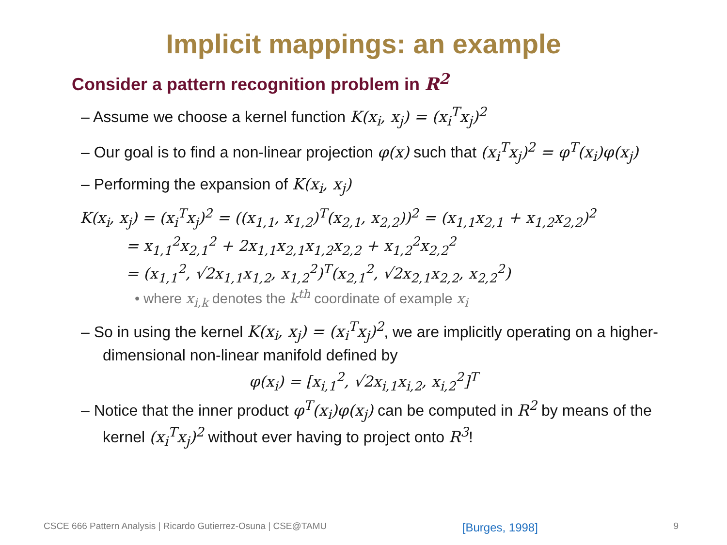Implicit mappings: an example
Consider a pattern recognition problem in R<sup>2</sup>
– Assume we choose a kernel function K(x<sub>i</sub>, x<sub>j</sub>) = (x<sub>i</sub><sup>T</sup>x<sub>j</sub>)<sup>2</sup>
– Our goal is to find a non-linear projection φ(x) such that (x<sub>i</sub><sup>T</sup>x<sub>j</sub>)<sup>2</sup> = φ<sup>T</sup>(x<sub>i</sub>)φ(x<sub>j</sub>)
– Performing the expansion of K(x<sub>i</sub>, x<sub>j</sub>)
K(x<sub>i</sub>, x<sub>j</sub>) = (x<sub>i</sub><sup>T</sup>x<sub>j</sub>)<sup>2</sup> = ((x<sub>1,1</sub>, x<sub>1,2</sub>)<sup>T</sup>(x<sub>2,1</sub>, x<sub>2,2</sub>))<sup>2</sup> = (x<sub>1,1</sub>x<sub>2,1</sub> + x<sub>1,2</sub>x<sub>2,2</sub>)<sup>2</sup>
= x<sub>1,1</sub><sup>2</sup>x<sub>2,1</sub><sup>2</sup> + 2x<sub>1,1</sub>x<sub>2,1</sub>x<sub>1,2</sub>x<sub>2,2</sub> + x<sub>1,2</sub><sup>2</sup>x<sub>2,2</sub><sup>2</sup>
= (x<sub>1,1</sub><sup>2</sup>, √2x<sub>1,1</sub>x<sub>1,2</sub>, x<sub>1,2</sub><sup>2</sup>)<sup>T</sup>(x<sub>2,1</sub><sup>2</sup>, √2x<sub>2,1</sub>x<sub>2,2</sub>, x<sub>2,2</sub><sup>2</sup>)
• where x<sub>i,k</sub> denotes the k<sup>th</sup> coordinate of example x<sub>i</sub>
– So in using the kernel K(x<sub>i</sub>, x<sub>j</sub>) = (x<sub>i</sub><sup>T</sup>x<sub>j</sub>)<sup>2</sup>, we are implicitly operating on a higher-dimensional non-linear manifold defined by
φ(x<sub>i</sub>) = [x<sub>i,1</sub><sup>2</sup>, √2x<sub>i,1</sub>x<sub>i,2</sub>, x<sub>i,2</sub><sup>2</sup>]<sup>T</sup>
– Notice that the inner product φ<sup>T</sup>(x<sub>i</sub>)φ(x<sub>j</sub>) can be computed in R<sup>2</sup> by means of the kernel (x<sub>i</sub><sup>T</sup>x<sub>j</sub>)<sup>2</sup> without ever having to project onto R<sup>3</sup>!
CSCE 666 Pattern Analysis | Ricardo Gutierrez-Osuna | CSE@TAMU [Burges, 1998] 9